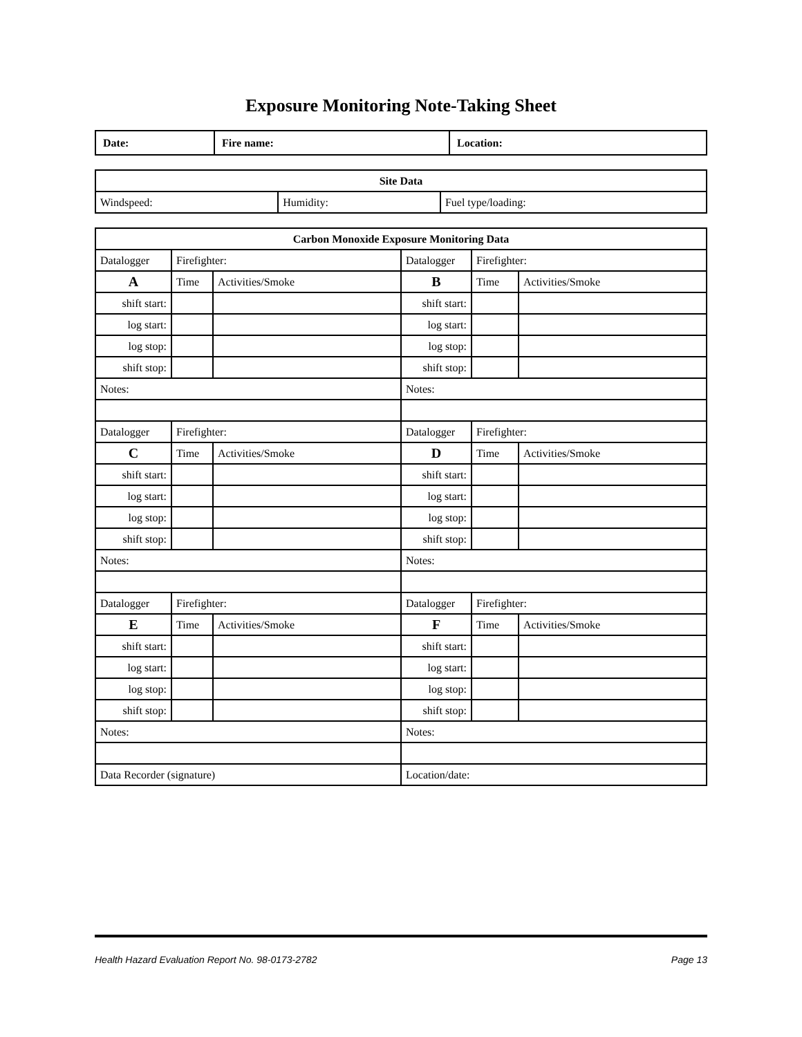Exposure Monitoring Note-Taking Sheet
| Date: | Fire name: | Location: |
| Site Data | | |
| --- | --- | --- |
| Windspeed: | Humidity: | Fuel type/loading: |
| Carbon Monoxide Exposure Monitoring Data | | | | | |
| --- | --- | --- | --- | --- | --- |
| Datalogger | Firefighter: | | Datalogger | Firefighter: | |
| A | Time | Activities/Smoke | B | Time | Activities/Smoke |
| shift start: | | | shift start: | | |
| log start: | | | log start: | | |
| log stop: | | | log stop: | | |
| shift stop: | | | shift stop: | | |
| Notes: | | | Notes: | | |
| Datalogger | Firefighter: | | Datalogger | Firefighter: | |
| C | Time | Activities/Smoke | D | Time | Activities/Smoke |
| shift start: | | | shift start: | | |
| log start: | | | log start: | | |
| log stop: | | | log stop: | | |
| shift stop: | | | shift stop: | | |
| Notes: | | | Notes: | | |
| Datalogger | Firefighter: | | Datalogger | Firefighter: | |
| E | Time | Activities/Smoke | F | Time | Activities/Smoke |
| shift start: | | | shift start: | | |
| log start: | | | log start: | | |
| log stop: | | | log stop: | | |
| shift stop: | | | shift stop: | | |
| Notes: | | | Notes: | | |
| Data Recorder (signature) | | | Location/date: | | |
Health Hazard Evaluation Report No. 98-0173-2782 Page 13